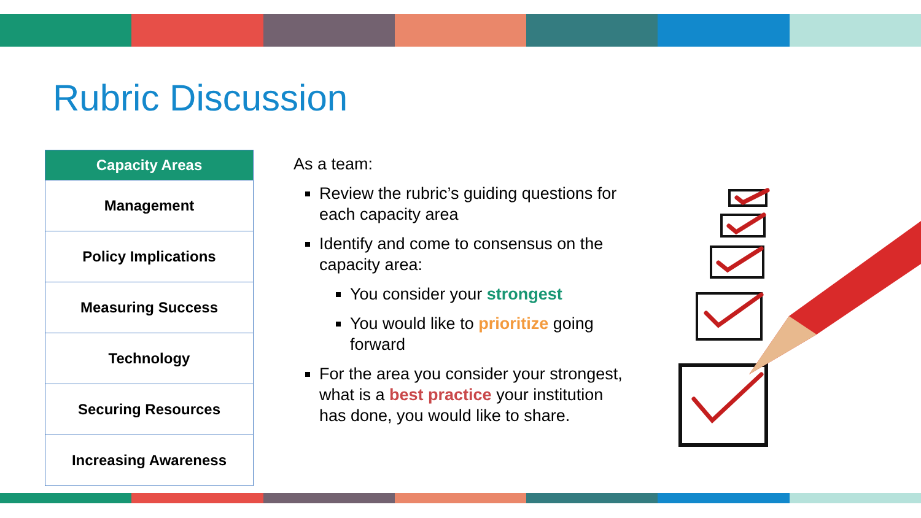Rubric Discussion
| Capacity Areas |
| --- |
| Management |
| Policy Implications |
| Measuring Success |
| Technology |
| Securing Resources |
| Increasing Awareness |
As a team:
Review the rubric’s guiding questions for each capacity area
Identify and come to consensus on the capacity area:
You consider your strongest
You would like to prioritize going forward
For the area you consider your strongest, what is a best practice your institution has done, you would like to share.